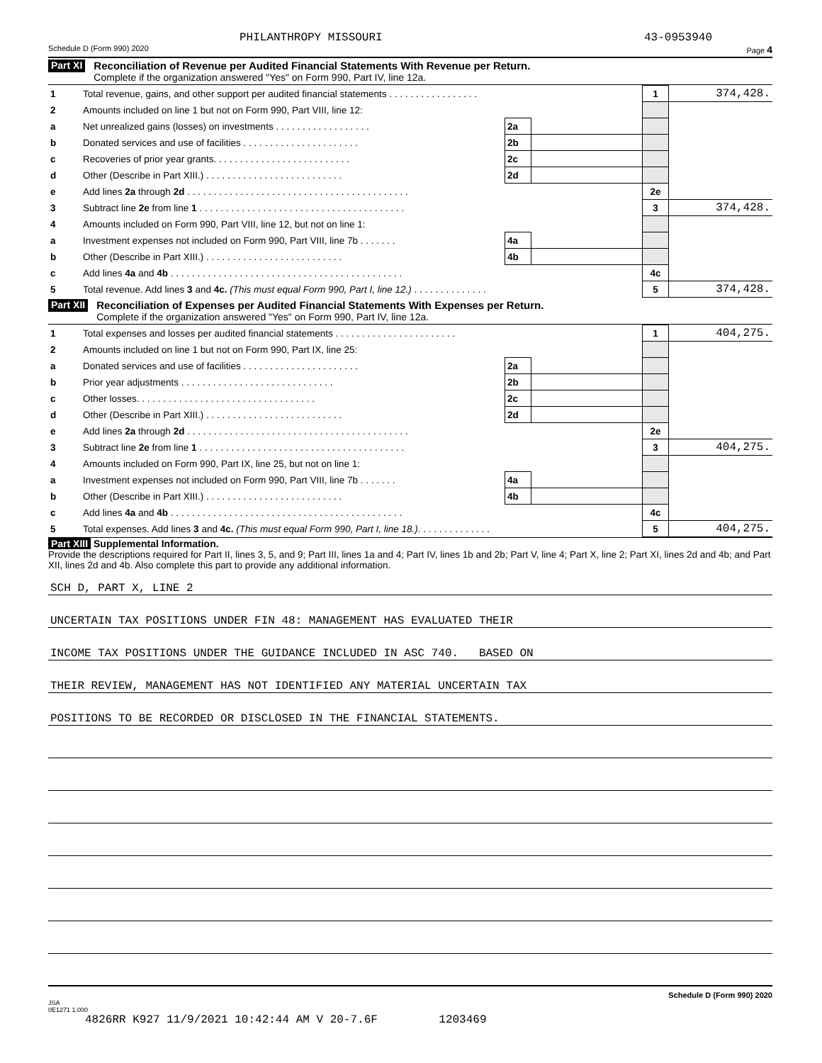PHILANTHROPY MISSOURI 43-0953940
Schedule D (Form 990) 2020 Page 4
Part XI
Reconciliation of Revenue per Audited Financial Statements With Revenue per Return.
Complete if the organization answered "Yes" on Form 990, Part IV, line 12a.
| 1 | Total revenue, gains, and other support per audited financial statements . . . . . . . . . . . . . . . . . | | | 1 | 374,428. |
| 2 | Amounts included on line 1 but not on Form 990, Part VIII, line 12: | | | | |
| a | Net unrealized gains (losses) on investments . . . . . . . . . . . . . . . . . . | 2a | | | |
| b | Donated services and use of facilities . . . . . . . . . . . . . . . . . . . . . . | 2b | | | |
| c | Recoveries of prior year grants. . . . . . . . . . . . . . . . . . . . . . . . . . | 2c | | | |
| d | Other (Describe in Part XIII.) . . . . . . . . . . . . . . . . . . . . . . . . . . | 2d | | | |
| e | Add lines 2a through 2d . . . . . . . . . . . . . . . . . . . . . . . . . . . . . . . . . . . . . . . . . . | | | 2e | |
| 3 | Subtract line 2e from line 1 . . . . . . . . . . . . . . . . . . . . . . . . . . . . . . . . . . . . . . . | | | 3 | 374,428. |
| 4 | Amounts included on Form 990, Part VIII, line 12, but not on line 1: | | | | |
| a | Investment expenses not included on Form 990, Part VIII, line 7b . . . . . . . | 4a | | | |
| b | Other (Describe in Part XIII.) . . . . . . . . . . . . . . . . . . . . . . . . . . | 4b | | | |
| c | Add lines 4a and 4b . . . . . . . . . . . . . . . . . . . . . . . . . . . . . . . . . . . . . . . . . . . . | | | 4c | |
| 5 | Total revenue. Add lines 3 and 4c. (This must equal Form 990, Part I, line 12.) . . . . . . . . . . . . . . | | | 5 | 374,428. |
Part XII
Reconciliation of Expenses per Audited Financial Statements With Expenses per Return.
Complete if the organization answered "Yes" on Form 990, Part IV, line 12a.
| 1 | Total expenses and losses per audited financial statements . . . . . . . . . . . . . . . . . . . . . . . | | | 1 | 404,275. |
| 2 | Amounts included on line 1 but not on Form 990, Part IX, line 25: | | | | |
| a | Donated services and use of facilities . . . . . . . . . . . . . . . . . . . . . . | 2a | | | |
| b | Prior year adjustments . . . . . . . . . . . . . . . . . . . . . . . . . . . . . | 2b | | | |
| c | Other losses. . . . . . . . . . . . . . . . . . . . . . . . . . . . . . . . . . | 2c | | | |
| d | Other (Describe in Part XIII.) . . . . . . . . . . . . . . . . . . . . . . . . . . | 2d | | | |
| e | Add lines 2a through 2d . . . . . . . . . . . . . . . . . . . . . . . . . . . . . . . . . . . . . . . . . . | | | 2e | |
| 3 | Subtract line 2e from line 1 . . . . . . . . . . . . . . . . . . . . . . . . . . . . . . . . . . . . . . . | | | 3 | 404,275. |
| 4 | Amounts included on Form 990, Part IX, line 25, but not on line 1: | | | | |
| a | Investment expenses not included on Form 990, Part VIII, line 7b . . . . . . . | 4a | | | |
| b | Other (Describe in Part XIII.) . . . . . . . . . . . . . . . . . . . . . . . . . . | 4b | | | |
| c | Add lines 4a and 4b . . . . . . . . . . . . . . . . . . . . . . . . . . . . . . . . . . . . . . . . . . . . | | | 4c | |
| 5 | Total expenses. Add lines 3 and 4c. (This must equal Form 990, Part I, line 18.) . . . . . . . . . . . . . . | | | 5 | 404,275. |
Part XIII Supplemental Information.
Provide the descriptions required for Part II, lines 3, 5, and 9; Part III, lines 1a and 4; Part IV, lines 1b and 2b; Part V, line 4; Part X, line 2; Part XI, lines 2d and 4b; and Part XII, lines 2d and 4b. Also complete this part to provide any additional information.
SCH D, PART X, LINE 2
UNCERTAIN TAX POSITIONS UNDER FIN 48: MANAGEMENT HAS EVALUATED THEIR
INCOME TAX POSITIONS UNDER THE GUIDANCE INCLUDED IN ASC 740. BASED ON
THEIR REVIEW, MANAGEMENT HAS NOT IDENTIFIED ANY MATERIAL UNCERTAIN TAX
POSITIONS TO BE RECORDED OR DISCLOSED IN THE FINANCIAL STATEMENTS.
Schedule D (Form 990) 2020
JSA
0E1271 1.000
4826RR K927 11/9/2021 10:42:44 AM V 20-7.6F 1203469